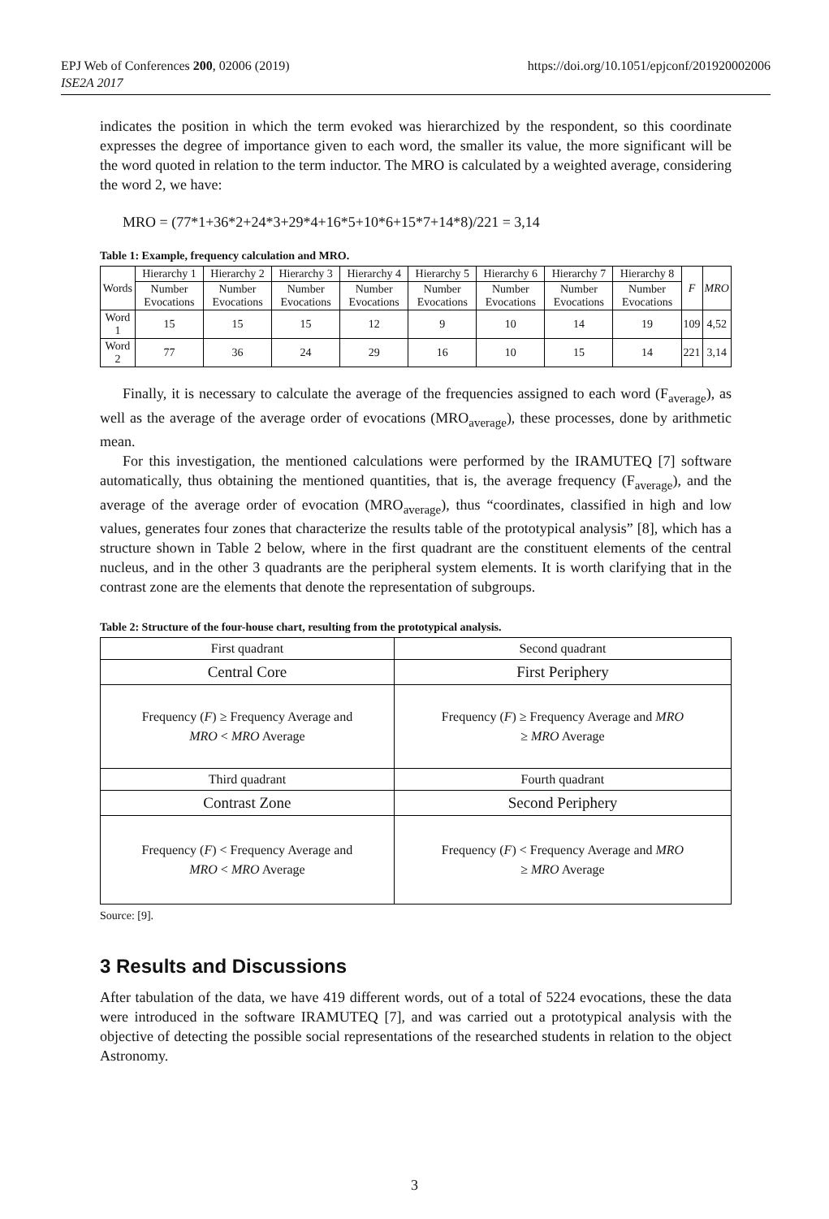EPJ Web of Conferences 200, 02006 (2019)
ISE2A 2017
https://doi.org/10.1051/epjconf/201920002006
indicates the position in which the term evoked was hierarchized by the respondent, so this coordinate expresses the degree of importance given to each word, the smaller its value, the more significant will be the word quoted in relation to the term inductor. The MRO is calculated by a weighted average, considering the word 2, we have:
MRO = (77*1+36*2+24*3+29*4+16*5+10*6+15*7+14*8)/221 = 3,14
Table 1: Example, frequency calculation and MRO.
| Words | Hierarchy 1 | Hierarchy 2 | Hierarchy 3 | Hierarchy 4 | Hierarchy 5 | Hierarchy 6 | Hierarchy 7 | Hierarchy 8 | F | MRO |
| --- | --- | --- | --- | --- | --- | --- | --- | --- | --- | --- |
| | Number Evocations | Number Evocations | Number Evocations | Number Evocations | Number Evocations | Number Evocations | Number Evocations | Number Evocations | | |
| Word 1 | 15 | 15 | 15 | 12 | 9 | 10 | 14 | 19 | 109 | 4,52 |
| Word 2 | 77 | 36 | 24 | 29 | 16 | 10 | 15 | 14 | 221 | 3,14 |
Finally, it is necessary to calculate the average of the frequencies assigned to each word (F<sub>average</sub>), as well as the average of the average order of evocations (MRO<sub>average</sub>), these processes, done by arithmetic mean.
For this investigation, the mentioned calculations were performed by the IRAMUTEQ [7] software automatically, thus obtaining the mentioned quantities, that is, the average frequency (F<sub>average</sub>), and the average of the average order of evocation (MRO<sub>average</sub>), thus “coordinates, classified in high and low values, generates four zones that characterize the results table of the prototypical analysis” [8], which has a structure shown in Table 2 below, where in the first quadrant are the constituent elements of the central nucleus, and in the other 3 quadrants are the peripheral system elements. It is worth clarifying that in the contrast zone are the elements that denote the representation of subgroups.
Table 2: Structure of the four-house chart, resulting from the prototypical analysis.
| First quadrant | Second quadrant |
| Central Core | First Periphery |
| Frequency ( F ) ≥ Frequency Average and MRO < MRO Average | Frequency ( F ) ≥ Frequency Average and MRO ≥ MRO Average |
| Third quadrant | Fourth quadrant |
| Contrast Zone | Second Periphery |
| Frequency ( F ) < Frequency Average and MRO < MRO Average | Frequency ( F ) < Frequency Average and MRO ≥ MRO Average |
Source: [9].
3 Results and Discussions
After tabulation of the data, we have 419 different words, out of a total of 5224 evocations, these the data were introduced in the software IRAMUTEQ [7], and was carried out a prototypical analysis with the objective of detecting the possible social representations of the researched students in relation to the object Astronomy.
3